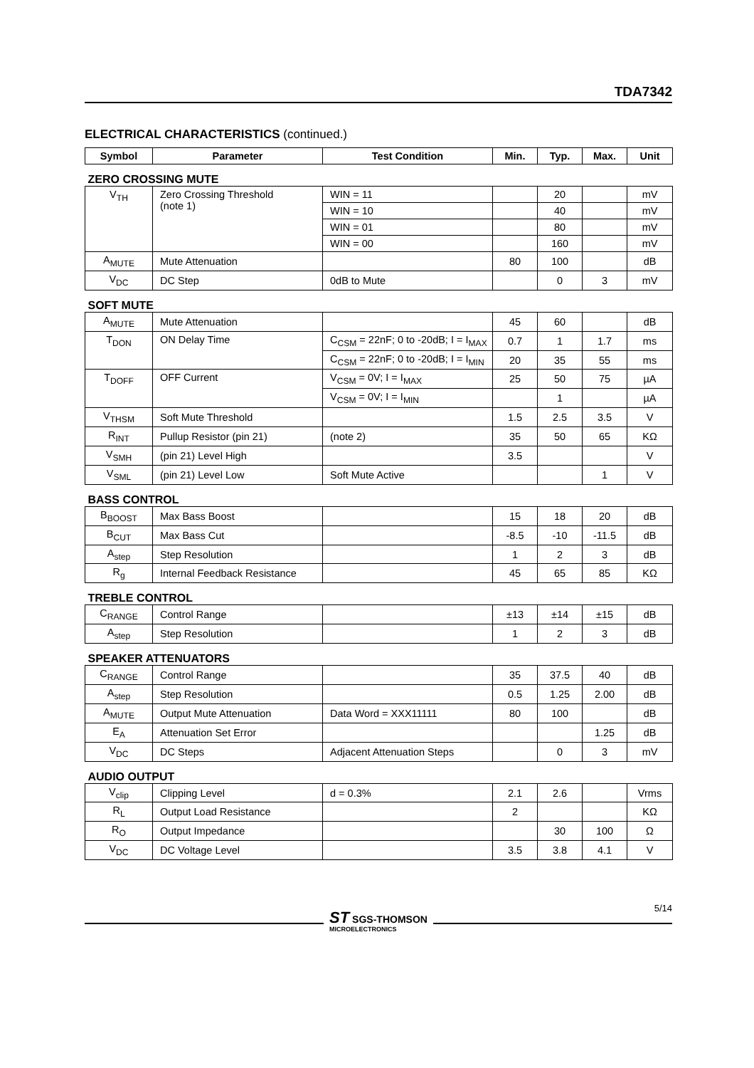TDA7342
ELECTRICAL CHARACTERISTICS (continued.)
| Symbol | Parameter | Test Condition | Min. | Typ. | Max. | Unit |
| --- | --- | --- | --- | --- | --- | --- |
| ZERO CROSSING MUTE | | | | | | |
| V<sub>TH</sub> | Zero Crossing Threshold (note 1) | WIN = 11 | | 20 | | mV |
| | | WIN = 10 | | 40 | | mV |
| | | WIN = 01 | | 80 | | mV |
| | | WIN = 00 | | 160 | | mV |
| A<sub>MUTE</sub> | Mute Attenuation | | 80 | 100 | | dB |
| V<sub>DC</sub> | DC Step | 0dB to Mute | | 0 | 3 | mV |
| SOFT MUTE | | | | | | |
| A<sub>MUTE</sub> | Mute Attenuation | | 45 | 60 | | dB |
| T<sub>DON</sub> | ON Delay Time | C<sub>CSM</sub> = 22nF; 0 to -20dB; I = I<sub>MAX</sub> | 0.7 | 1 | 1.7 | ms |
| | | C<sub>CSM</sub> = 22nF; 0 to -20dB; I = I<sub>MIN</sub> | 20 | 35 | 55 | ms |
| T<sub>DOFF</sub> | OFF Current | V<sub>CSM</sub> = 0V; I = I<sub>MAX</sub> | 25 | 50 | 75 | µA |
| | | V<sub>CSM</sub> = 0V; I = I<sub>MIN</sub> | | 1 | | µA |
| V<sub>THSM</sub> | Soft Mute Threshold | | 1.5 | 2.5 | 3.5 | V |
| R<sub>INT</sub> | Pullup Resistor (pin 21) | (note 2) | 35 | 50 | 65 | KΩ |
| V<sub>SMH</sub> | (pin 21) Level High | | 3.5 | | | V |
| V<sub>SML</sub> | (pin 21) Level Low | Soft Mute Active | | | 1 | V |
| BASS CONTROL | | | | | | |
| B<sub>BOOST</sub> | Max Bass Boost | | 15 | 18 | 20 | dB |
| B<sub>CUT</sub> | Max Bass Cut | | -8.5 | -10 | -11.5 | dB |
| A<sub>step</sub> | Step Resolution | | 1 | 2 | 3 | dB |
| R<sub>g</sub> | Internal Feedback Resistance | | 45 | 65 | 85 | KΩ |
| TREBLE CONTROL | | | | | | |
| C<sub>RANGE</sub> | Control Range | | ±13 | ±14 | ±15 | dB |
| A<sub>step</sub> | Step Resolution | | 1 | 2 | 3 | dB |
| SPEAKER ATTENUATORS | | | | | | |
| C<sub>RANGE</sub> | Control Range | | 35 | 37.5 | 40 | dB |
| A<sub>step</sub> | Step Resolution | | 0.5 | 1.25 | 2.00 | dB |
| A<sub>MUTE</sub> | Output Mute Attenuation | Data Word = XXX11111 | 80 | 100 | | dB |
| E<sub>A</sub> | Attenuation Set Error | | | | 1.25 | dB |
| V<sub>DC</sub> | DC Steps | Adjacent Attenuation Steps | | 0 | 3 | mV |
| AUDIO OUTPUT | | | | | | |
| V<sub>clip</sub> | Clipping Level | d = 0.3% | 2.1 | 2.6 | | Vrms |
| R<sub>L</sub> | Output Load Resistance | | 2 | | | KΩ |
| R<sub>O</sub> | Output Impedance | | | 30 | 100 | Ω |
| V<sub>DC</sub> | DC Voltage Level | | 3.5 | 3.8 | 4.1 | V |
5/14
ST SGS-THOMSON
MICROELECTRONICS